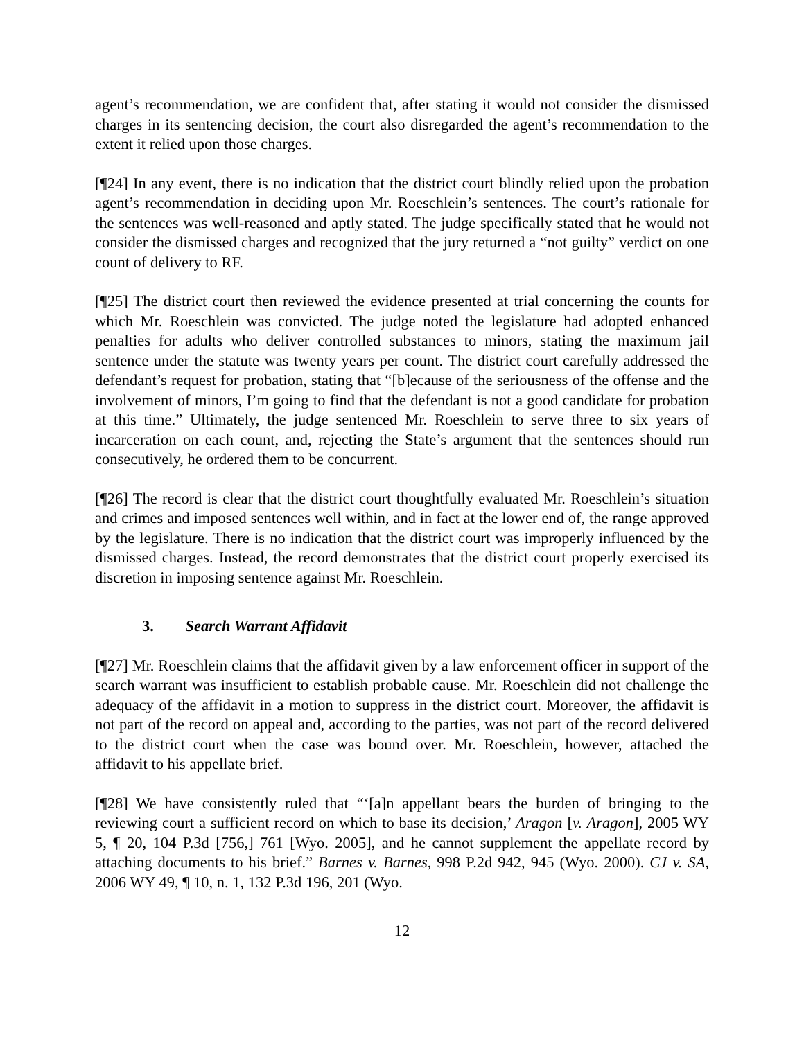agent’s recommendation, we are confident that, after stating it would not consider the dismissed charges in its sentencing decision, the court also disregarded the agent’s recommendation to the extent it relied upon those charges.
[¶24] In any event, there is no indication that the district court blindly relied upon the probation agent’s recommendation in deciding upon Mr. Roeschlein’s sentences. The court’s rationale for the sentences was well-reasoned and aptly stated. The judge specifically stated that he would not consider the dismissed charges and recognized that the jury returned a “not guilty” verdict on one count of delivery to RF.
[¶25] The district court then reviewed the evidence presented at trial concerning the counts for which Mr. Roeschlein was convicted. The judge noted the legislature had adopted enhanced penalties for adults who deliver controlled substances to minors, stating the maximum jail sentence under the statute was twenty years per count. The district court carefully addressed the defendant’s request for probation, stating that “[b]ecause of the seriousness of the offense and the involvement of minors, I’m going to find that the defendant is not a good candidate for probation at this time.” Ultimately, the judge sentenced Mr. Roeschlein to serve three to six years of incarceration on each count, and, rejecting the State’s argument that the sentences should run consecutively, he ordered them to be concurrent.
[¶26] The record is clear that the district court thoughtfully evaluated Mr. Roeschlein’s situation and crimes and imposed sentences well within, and in fact at the lower end of, the range approved by the legislature. There is no indication that the district court was improperly influenced by the dismissed charges. Instead, the record demonstrates that the district court properly exercised its discretion in imposing sentence against Mr. Roeschlein.
3. Search Warrant Affidavit
[¶27] Mr. Roeschlein claims that the affidavit given by a law enforcement officer in support of the search warrant was insufficient to establish probable cause. Mr. Roeschlein did not challenge the adequacy of the affidavit in a motion to suppress in the district court. Moreover, the affidavit is not part of the record on appeal and, according to the parties, was not part of the record delivered to the district court when the case was bound over. Mr. Roeschlein, however, attached the affidavit to his appellate brief.
[¶28] We have consistently ruled that “‘[a]n appellant bears the burden of bringing to the reviewing court a sufficient record on which to base its decision,’ Aragon [v. Aragon], 2005 WY 5, ¶ 20, 104 P.3d [756,] 761 [Wyo. 2005], and he cannot supplement the appellate record by attaching documents to his brief.” Barnes v. Barnes, 998 P.2d 942, 945 (Wyo. 2000). CJ v. SA, 2006 WY 49, ¶ 10, n. 1, 132 P.3d 196, 201 (Wyo.
12